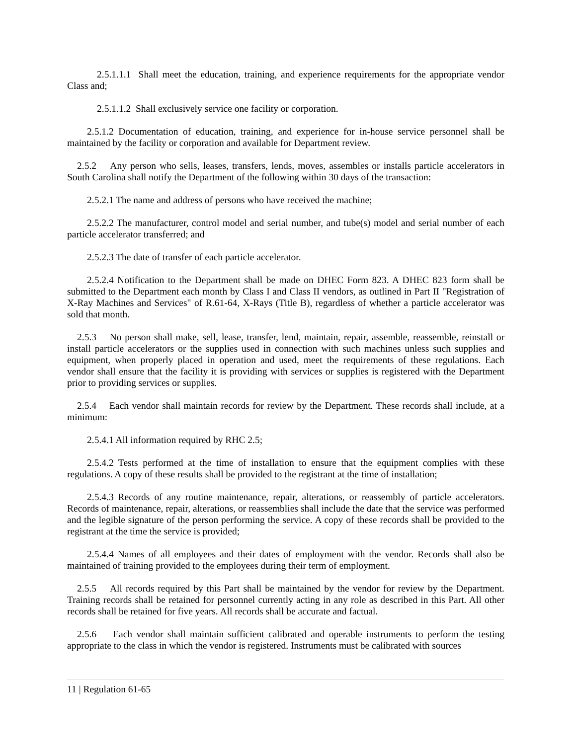2.5.1.1.1 Shall meet the education, training, and experience requirements for the appropriate vendor Class and;
2.5.1.1.2 Shall exclusively service one facility or corporation.
2.5.1.2 Documentation of education, training, and experience for in-house service personnel shall be maintained by the facility or corporation and available for Department review.
2.5.2 Any person who sells, leases, transfers, lends, moves, assembles or installs particle accelerators in South Carolina shall notify the Department of the following within 30 days of the transaction:
2.5.2.1 The name and address of persons who have received the machine;
2.5.2.2 The manufacturer, control model and serial number, and tube(s) model and serial number of each particle accelerator transferred; and
2.5.2.3 The date of transfer of each particle accelerator.
2.5.2.4 Notification to the Department shall be made on DHEC Form 823. A DHEC 823 form shall be submitted to the Department each month by Class I and Class II vendors, as outlined in Part II "Registration of X-Ray Machines and Services" of R.61-64, X-Rays (Title B), regardless of whether a particle accelerator was sold that month.
2.5.3 No person shall make, sell, lease, transfer, lend, maintain, repair, assemble, reassemble, reinstall or install particle accelerators or the supplies used in connection with such machines unless such supplies and equipment, when properly placed in operation and used, meet the requirements of these regulations. Each vendor shall ensure that the facility it is providing with services or supplies is registered with the Department prior to providing services or supplies.
2.5.4 Each vendor shall maintain records for review by the Department. These records shall include, at a minimum:
2.5.4.1 All information required by RHC 2.5;
2.5.4.2 Tests performed at the time of installation to ensure that the equipment complies with these regulations. A copy of these results shall be provided to the registrant at the time of installation;
2.5.4.3 Records of any routine maintenance, repair, alterations, or reassembly of particle accelerators. Records of maintenance, repair, alterations, or reassemblies shall include the date that the service was performed and the legible signature of the person performing the service. A copy of these records shall be provided to the registrant at the time the service is provided;
2.5.4.4 Names of all employees and their dates of employment with the vendor. Records shall also be maintained of training provided to the employees during their term of employment.
2.5.5 All records required by this Part shall be maintained by the vendor for review by the Department. Training records shall be retained for personnel currently acting in any role as described in this Part. All other records shall be retained for five years. All records shall be accurate and factual.
2.5.6 Each vendor shall maintain sufficient calibrated and operable instruments to perform the testing appropriate to the class in which the vendor is registered. Instruments must be calibrated with sources
11 | Regulation 61-65